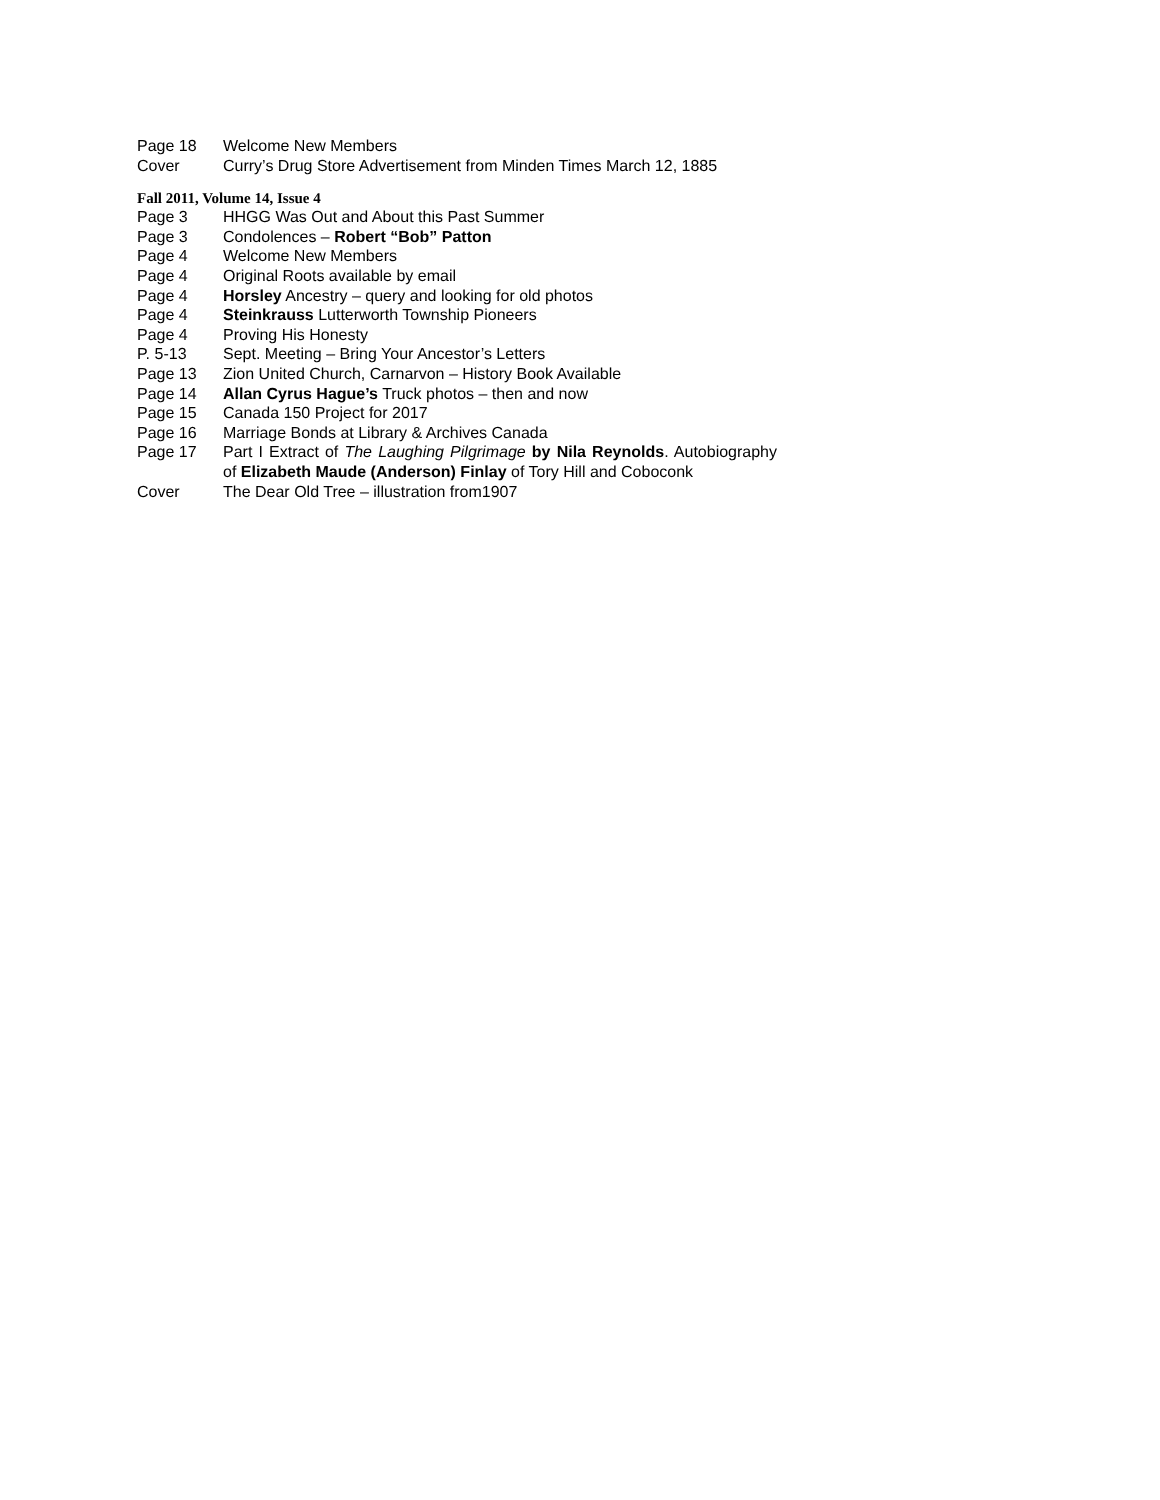Page 18 Welcome New Members
Cover Curry’s Drug Store Advertisement from Minden Times March 12, 1885
Fall 2011, Volume 14, Issue 4
Page 3 HHGG Was Out and About this Past Summer
Page 3 Condolences – Robert “Bob” Patton
Page 4 Welcome New Members
Page 4 Original Roots available by email
Page 4 Horsley Ancestry – query and looking for old photos
Page 4 Steinkrauss Lutterworth Township Pioneers
Page 4 Proving His Honesty
P. 5-13 Sept. Meeting – Bring Your Ancestor’s Letters
Page 13 Zion United Church, Carnarvon – History Book Available
Page 14 Allan Cyrus Hague’s Truck photos – then and now
Page 15 Canada 150 Project for 2017
Page 16 Marriage Bonds at Library & Archives Canada
Page 17 Part I Extract of The Laughing Pilgrimage by Nila Reynolds. Autobiography of Elizabeth Maude (Anderson) Finlay of Tory Hill and Coboconk
Cover The Dear Old Tree – illustration from1907